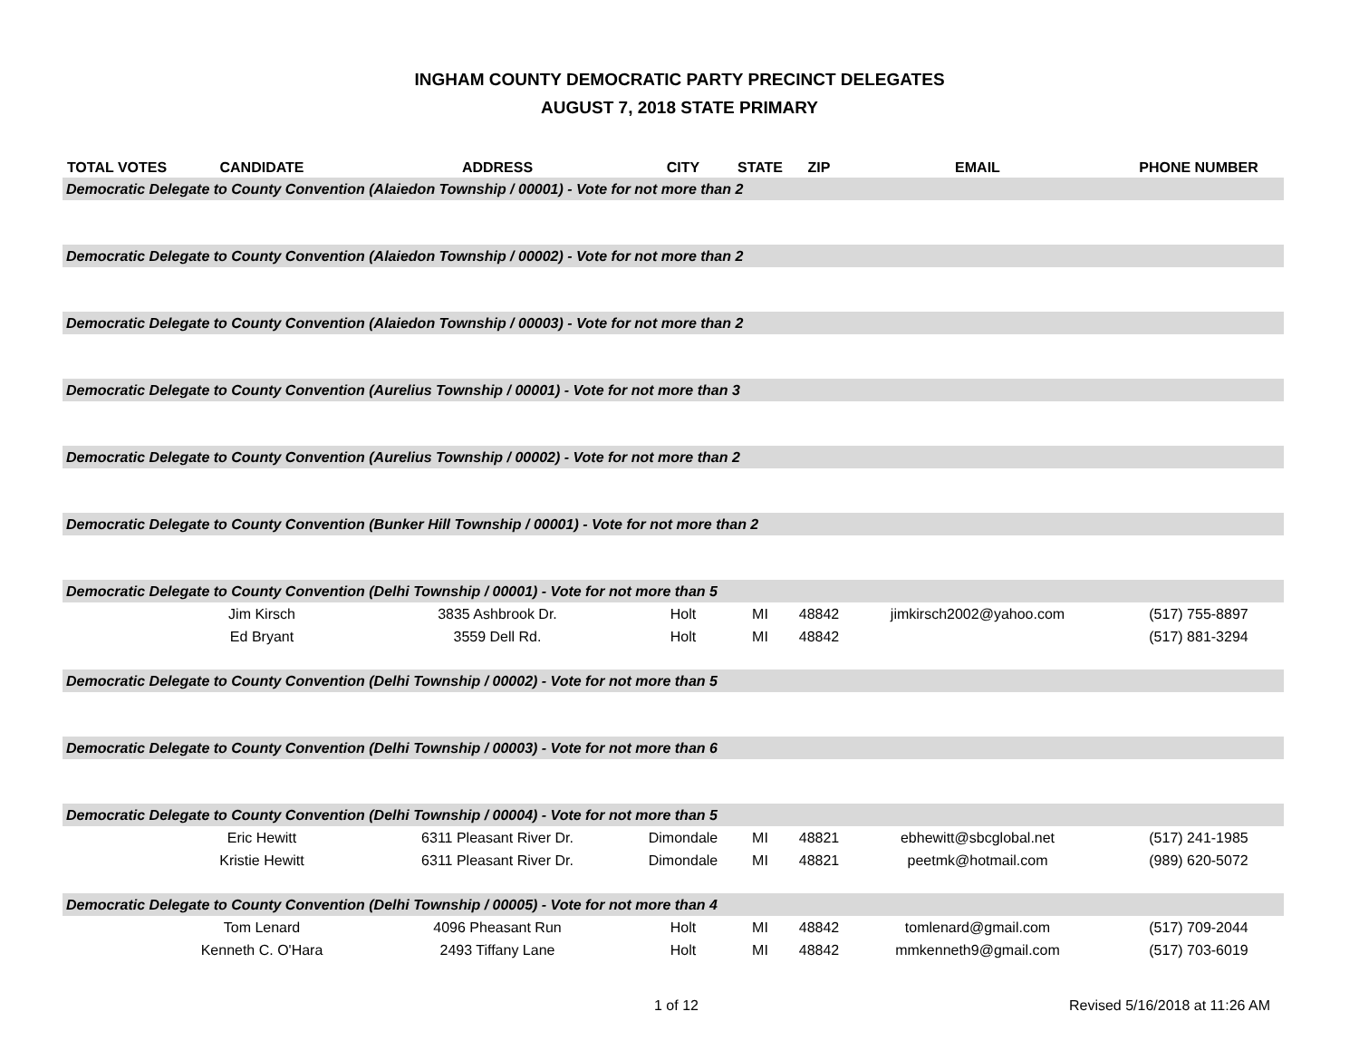INGHAM COUNTY DEMOCRATIC PARTY PRECINCT DELEGATES
AUGUST 7, 2018 STATE PRIMARY
| TOTAL VOTES | CANDIDATE | ADDRESS | CITY | STATE | ZIP | EMAIL | PHONE NUMBER |
| --- | --- | --- | --- | --- | --- | --- | --- |
| Democratic Delegate to County Convention (Alaiedon Township / 00001) - Vote for not more than 2 | | | | | | | |
| Democratic Delegate to County Convention (Alaiedon Township / 00002) - Vote for not more than 2 | | | | | | | |
| Democratic Delegate to County Convention (Alaiedon Township / 00003) - Vote for not more than 2 | | | | | | | |
| Democratic Delegate to County Convention (Aurelius Township / 00001) - Vote for not more than 3 | | | | | | | |
| Democratic Delegate to County Convention (Aurelius Township / 00002) - Vote for not more than 2 | | | | | | | |
| Democratic Delegate to County Convention (Bunker Hill Township / 00001) - Vote for not more than 2 | | | | | | | |
| Democratic Delegate to County Convention (Delhi Township / 00001) - Vote for not more than 5 | | | | | | | |
| | Jim Kirsch | 3835 Ashbrook Dr. | Holt | MI | 48842 | jimkirsch2002@yahoo.com | (517) 755-8897 |
| | Ed Bryant | 3559 Dell Rd. | Holt | MI | 48842 | | (517) 881-3294 |
| Democratic Delegate to County Convention (Delhi Township / 00002) - Vote for not more than 5 | | | | | | | |
| Democratic Delegate to County Convention (Delhi Township / 00003) - Vote for not more than 6 | | | | | | | |
| Democratic Delegate to County Convention (Delhi Township / 00004) - Vote for not more than 5 | | | | | | | |
| | Eric Hewitt | 6311 Pleasant River Dr. | Dimondale | MI | 48821 | ebhewitt@sbcglobal.net | (517) 241-1985 |
| | Kristie Hewitt | 6311 Pleasant River Dr. | Dimondale | MI | 48821 | peetmk@hotmail.com | (989) 620-5072 |
| Democratic Delegate to County Convention (Delhi Township / 00005) - Vote for not more than 4 | | | | | | | |
| | Tom Lenard | 4096 Pheasant Run | Holt | MI | 48842 | tomlenard@gmail.com | (517) 709-2044 |
| | Kenneth C. O'Hara | 2493 Tiffany Lane | Holt | MI | 48842 | mmkenneth9@gmail.com | (517) 703-6019 |
1 of 12 Revised 5/16/2018 at 11:26 AM